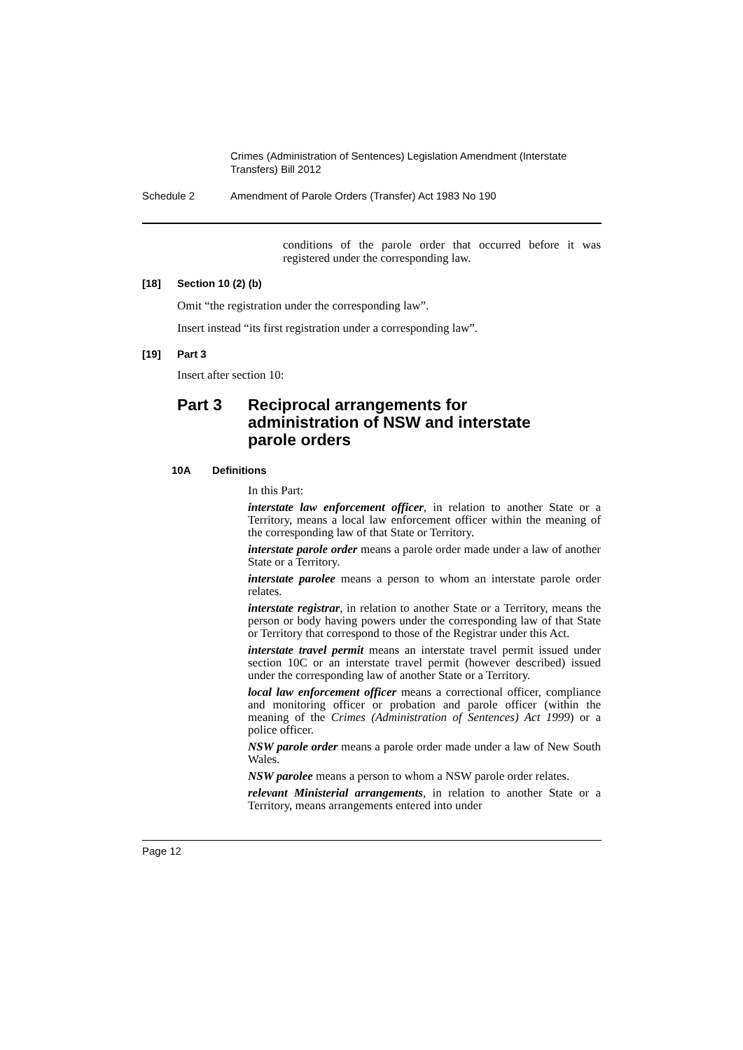Crimes (Administration of Sentences) Legislation Amendment (Interstate Transfers) Bill 2012
Schedule 2 Amendment of Parole Orders (Transfer) Act 1983 No 190
conditions of the parole order that occurred before it was registered under the corresponding law.
[18] Section 10 (2) (b)
Omit “the registration under the corresponding law”.
Insert instead “its first registration under a corresponding law”.
[19] Part 3
Insert after section 10:
Part 3 Reciprocal arrangements for administration of NSW and interstate parole orders
10A Definitions
In this Part:
interstate law enforcement officer, in relation to another State or a Territory, means a local law enforcement officer within the meaning of the corresponding law of that State or Territory.
interstate parole order means a parole order made under a law of another State or a Territory.
interstate parolee means a person to whom an interstate parole order relates.
interstate registrar, in relation to another State or a Territory, means the person or body having powers under the corresponding law of that State or Territory that correspond to those of the Registrar under this Act.
interstate travel permit means an interstate travel permit issued under section 10C or an interstate travel permit (however described) issued under the corresponding law of another State or a Territory.
local law enforcement officer means a correctional officer, compliance and monitoring officer or probation and parole officer (within the meaning of the Crimes (Administration of Sentences) Act 1999) or a police officer.
NSW parole order means a parole order made under a law of New South Wales.
NSW parolee means a person to whom a NSW parole order relates.
relevant Ministerial arrangements, in relation to another State or a Territory, means arrangements entered into under
Page 12